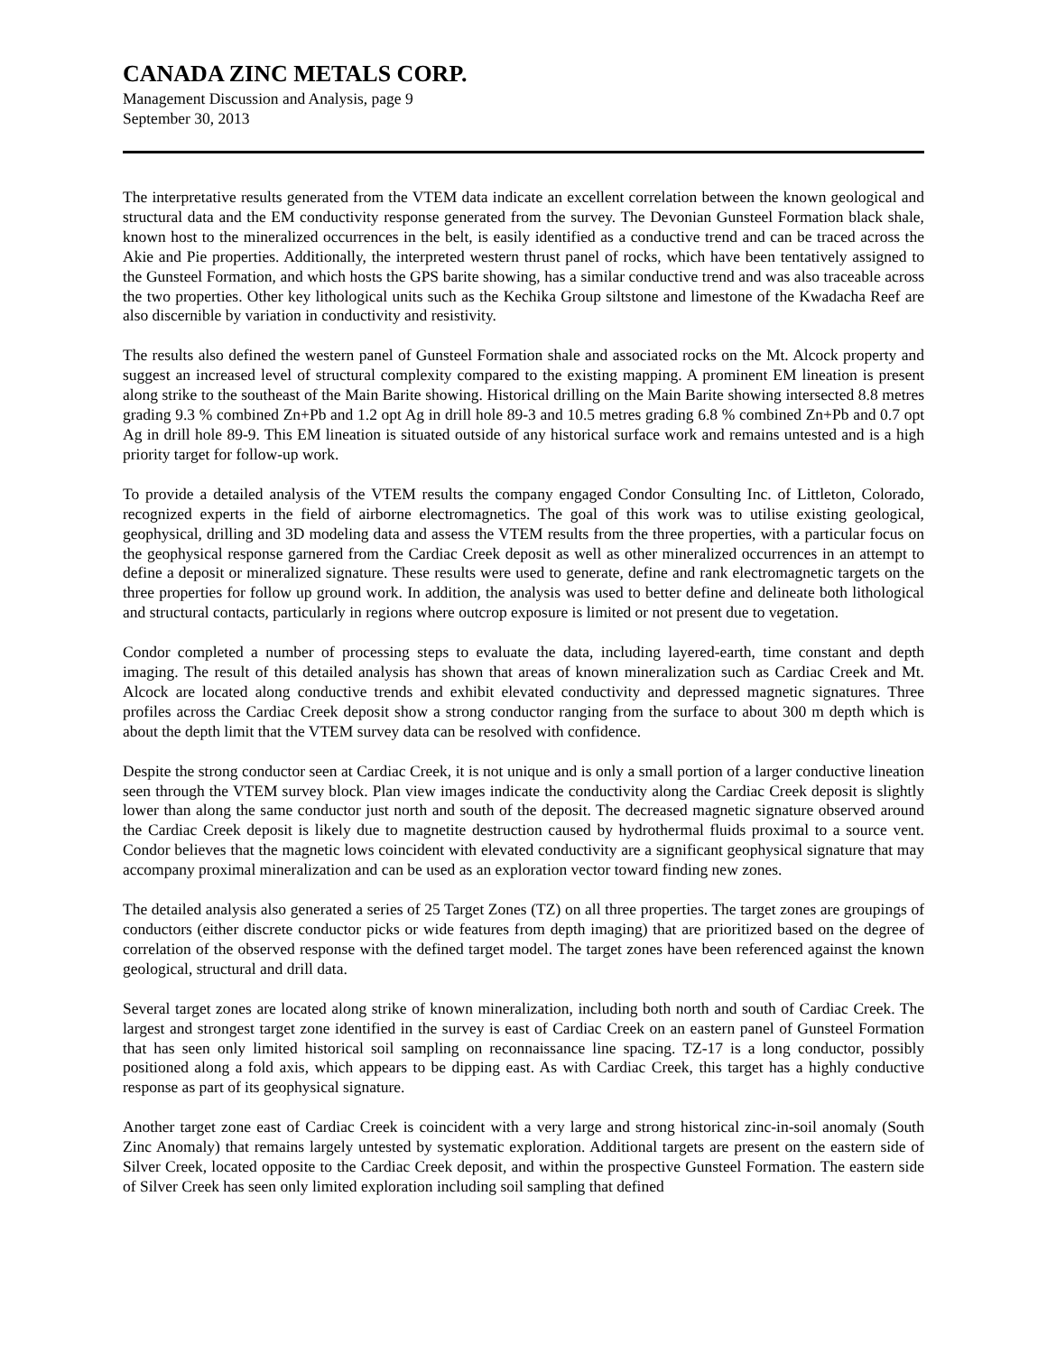CANADA ZINC METALS CORP.
Management Discussion and Analysis, page 9
September 30, 2013
The interpretative results generated from the VTEM data indicate an excellent correlation between the known geological and structural data and the EM conductivity response generated from the survey. The Devonian Gunsteel Formation black shale, known host to the mineralized occurrences in the belt, is easily identified as a conductive trend and can be traced across the Akie and Pie properties. Additionally, the interpreted western thrust panel of rocks, which have been tentatively assigned to the Gunsteel Formation, and which hosts the GPS barite showing, has a similar conductive trend and was also traceable across the two properties. Other key lithological units such as the Kechika Group siltstone and limestone of the Kwadacha Reef are also discernible by variation in conductivity and resistivity.
The results also defined the western panel of Gunsteel Formation shale and associated rocks on the Mt. Alcock property and suggest an increased level of structural complexity compared to the existing mapping. A prominent EM lineation is present along strike to the southeast of the Main Barite showing. Historical drilling on the Main Barite showing intersected 8.8 metres grading 9.3 % combined Zn+Pb and 1.2 opt Ag in drill hole 89-3 and 10.5 metres grading 6.8 % combined Zn+Pb and 0.7 opt Ag in drill hole 89-9. This EM lineation is situated outside of any historical surface work and remains untested and is a high priority target for follow-up work.
To provide a detailed analysis of the VTEM results the company engaged Condor Consulting Inc. of Littleton, Colorado, recognized experts in the field of airborne electromagnetics. The goal of this work was to utilise existing geological, geophysical, drilling and 3D modeling data and assess the VTEM results from the three properties, with a particular focus on the geophysical response garnered from the Cardiac Creek deposit as well as other mineralized occurrences in an attempt to define a deposit or mineralized signature. These results were used to generate, define and rank electromagnetic targets on the three properties for follow up ground work. In addition, the analysis was used to better define and delineate both lithological and structural contacts, particularly in regions where outcrop exposure is limited or not present due to vegetation.
Condor completed a number of processing steps to evaluate the data, including layered-earth, time constant and depth imaging. The result of this detailed analysis has shown that areas of known mineralization such as Cardiac Creek and Mt. Alcock are located along conductive trends and exhibit elevated conductivity and depressed magnetic signatures. Three profiles across the Cardiac Creek deposit show a strong conductor ranging from the surface to about 300 m depth which is about the depth limit that the VTEM survey data can be resolved with confidence.
Despite the strong conductor seen at Cardiac Creek, it is not unique and is only a small portion of a larger conductive lineation seen through the VTEM survey block. Plan view images indicate the conductivity along the Cardiac Creek deposit is slightly lower than along the same conductor just north and south of the deposit. The decreased magnetic signature observed around the Cardiac Creek deposit is likely due to magnetite destruction caused by hydrothermal fluids proximal to a source vent. Condor believes that the magnetic lows coincident with elevated conductivity are a significant geophysical signature that may accompany proximal mineralization and can be used as an exploration vector toward finding new zones.
The detailed analysis also generated a series of 25 Target Zones (TZ) on all three properties. The target zones are groupings of conductors (either discrete conductor picks or wide features from depth imaging) that are prioritized based on the degree of correlation of the observed response with the defined target model. The target zones have been referenced against the known geological, structural and drill data.
Several target zones are located along strike of known mineralization, including both north and south of Cardiac Creek. The largest and strongest target zone identified in the survey is east of Cardiac Creek on an eastern panel of Gunsteel Formation that has seen only limited historical soil sampling on reconnaissance line spacing. TZ-17 is a long conductor, possibly positioned along a fold axis, which appears to be dipping east. As with Cardiac Creek, this target has a highly conductive response as part of its geophysical signature.
Another target zone east of Cardiac Creek is coincident with a very large and strong historical zinc-in-soil anomaly (South Zinc Anomaly) that remains largely untested by systematic exploration. Additional targets are present on the eastern side of Silver Creek, located opposite to the Cardiac Creek deposit, and within the prospective Gunsteel Formation. The eastern side of Silver Creek has seen only limited exploration including soil sampling that defined